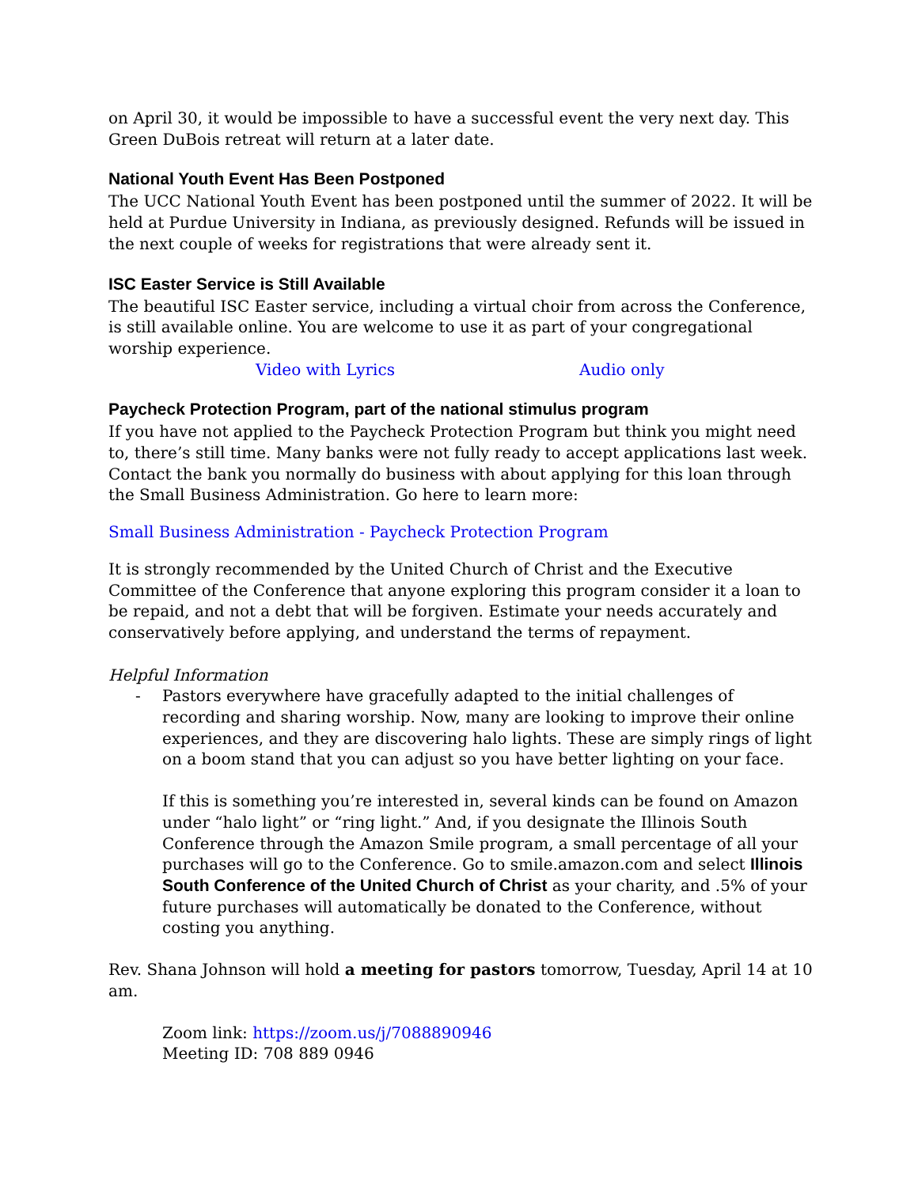on April 30, it would be impossible to have a successful event the very next day. This Green DuBois retreat will return at a later date.
National Youth Event Has Been Postponed
The UCC National Youth Event has been postponed until the summer of 2022. It will be held at Purdue University in Indiana, as previously designed. Refunds will be issued in the next couple of weeks for registrations that were already sent it.
ISC Easter Service is Still Available
The beautiful ISC Easter service, including a virtual choir from across the Conference, is still available online. You are welcome to use it as part of your congregational worship experience.
Video with Lyrics Audio only
Paycheck Protection Program, part of the national stimulus program
If you have not applied to the Paycheck Protection Program but think you might need to, there’s still time. Many banks were not fully ready to accept applications last week. Contact the bank you normally do business with about applying for this loan through the Small Business Administration. Go here to learn more:
Small Business Administration - Paycheck Protection Program
It is strongly recommended by the United Church of Christ and the Executive Committee of the Conference that anyone exploring this program consider it a loan to be repaid, and not a debt that will be forgiven. Estimate your needs accurately and conservatively before applying, and understand the terms of repayment.
Helpful Information
- Pastors everywhere have gracefully adapted to the initial challenges of recording and sharing worship. Now, many are looking to improve their online experiences, and they are discovering halo lights. These are simply rings of light on a boom stand that you can adjust so you have better lighting on your face.
If this is something you’re interested in, several kinds can be found on Amazon under “halo light” or “ring light.” And, if you designate the Illinois South Conference through the Amazon Smile program, a small percentage of all your purchases will go to the Conference. Go to smile.amazon.com and select Illinois South Conference of the United Church of Christ as your charity, and .5% of your future purchases will automatically be donated to the Conference, without costing you anything.
Rev. Shana Johnson will hold a meeting for pastors tomorrow, Tuesday, April 14 at 10 am.
Zoom link: https://zoom.us/j/7088890946
Meeting ID: 708 889 0946